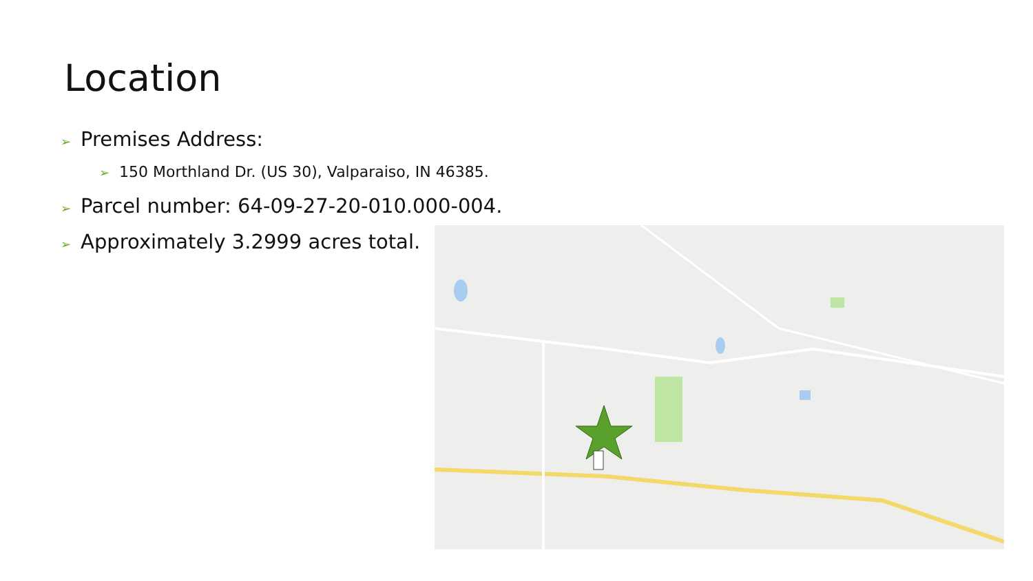Location
➢ Premises Address:
➢ 150 Morthland Dr. (US 30), Valparaiso, IN 46385.
➢ Parcel number: 64-09-27-20-010.000-004.
➢ Approximately 3.2999 acres total.